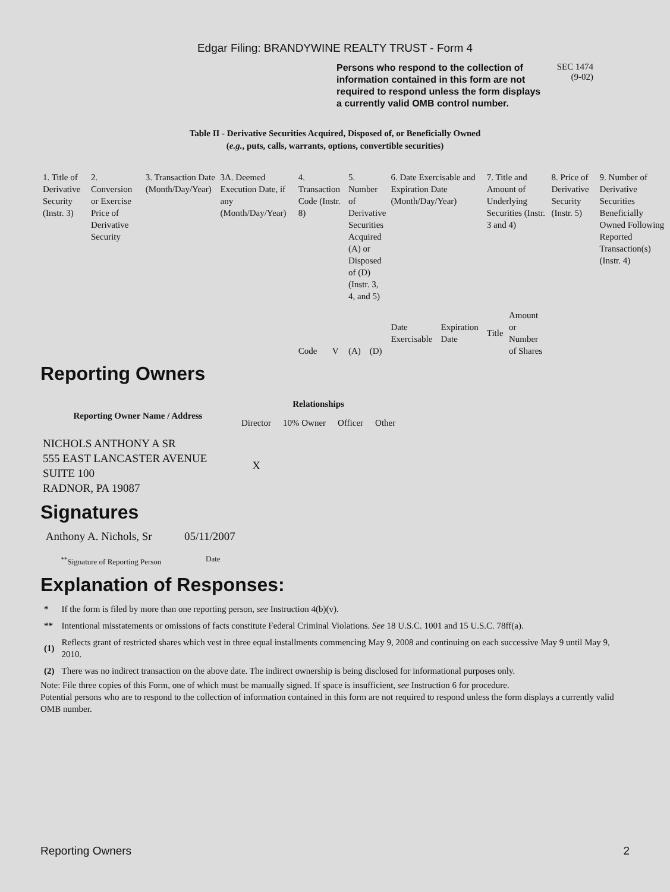Edgar Filing: BRANDYWINE REALTY TRUST - Form 4
Persons who respond to the collection of information contained in this form are not required to respond unless the form displays a currently valid OMB control number.
SEC 1474
(9-02)
Table II - Derivative Securities Acquired, Disposed of, or Beneficially Owned
(e.g., puts, calls, warrants, options, convertible securities)
| 1. Title of Derivative Security (Instr. 3) | 2. Conversion or Exercise Price of Derivative Security | 3. Transaction Date (Month/Day/Year) | 3A. Deemed Execution Date, if any (Month/Day/Year) | 4. Transaction Code (Instr. 8) | | 5. Number of Derivative Securities Acquired (A) or Disposed of (D) (Instr. 3, 4, and 5) | | 6. Date Exercisable and Expiration Date (Month/Day/Year) | | 7. Title and Amount of Underlying Securities (Instr. 3 and 4) | | 8. Price of Derivative Security (Instr. 5) | 9. Number of Derivative Securities Beneficially Owned Following Reported Transaction(s) (Instr. 4) |
| --- | --- | --- | --- | --- | --- | --- | --- | --- | --- | --- | --- | --- | --- |
| | | | | Code | V | (A) | (D) | Date Exercisable | Expiration Date | Title | Amount or Number of Shares | | |
Reporting Owners
| Reporting Owner Name / Address | Relationships | | | |
| --- | --- | --- | --- | --- |
| | Director | 10% Owner | Officer | Other |
| NICHOLS ANTHONY A SR 555 EAST LANCASTER AVENUE SUITE 100 RADNOR, PA 19087 | X | | | |
Signatures
| Anthony A. Nichols, Sr | 05/11/2007 |
| <sup>**</sup> Signature of Reporting Person | Date |
Explanation of Responses:
| * | If the form is filed by more than one reporting person, see Instruction 4(b)(v). |
| ** | Intentional misstatements or omissions of facts constitute Federal Criminal Violations. See 18 U.S.C. 1001 and 15 U.S.C. 78ff(a). |
| (1) | Reflects grant of restricted shares which vest in three equal installments commencing May 9, 2008 and continuing on each successive May 9 until May 9, 2010. |
| (2) | There was no indirect transaction on the above date. The indirect ownership is being disclosed for informational purposes only. |
Note: File three copies of this Form, one of which must be manually signed. If space is insufficient, see Instruction 6 for procedure.
Potential persons who are to respond to the collection of information contained in this form are not required to respond unless the form displays a currently valid OMB number.
Reporting Owners 2